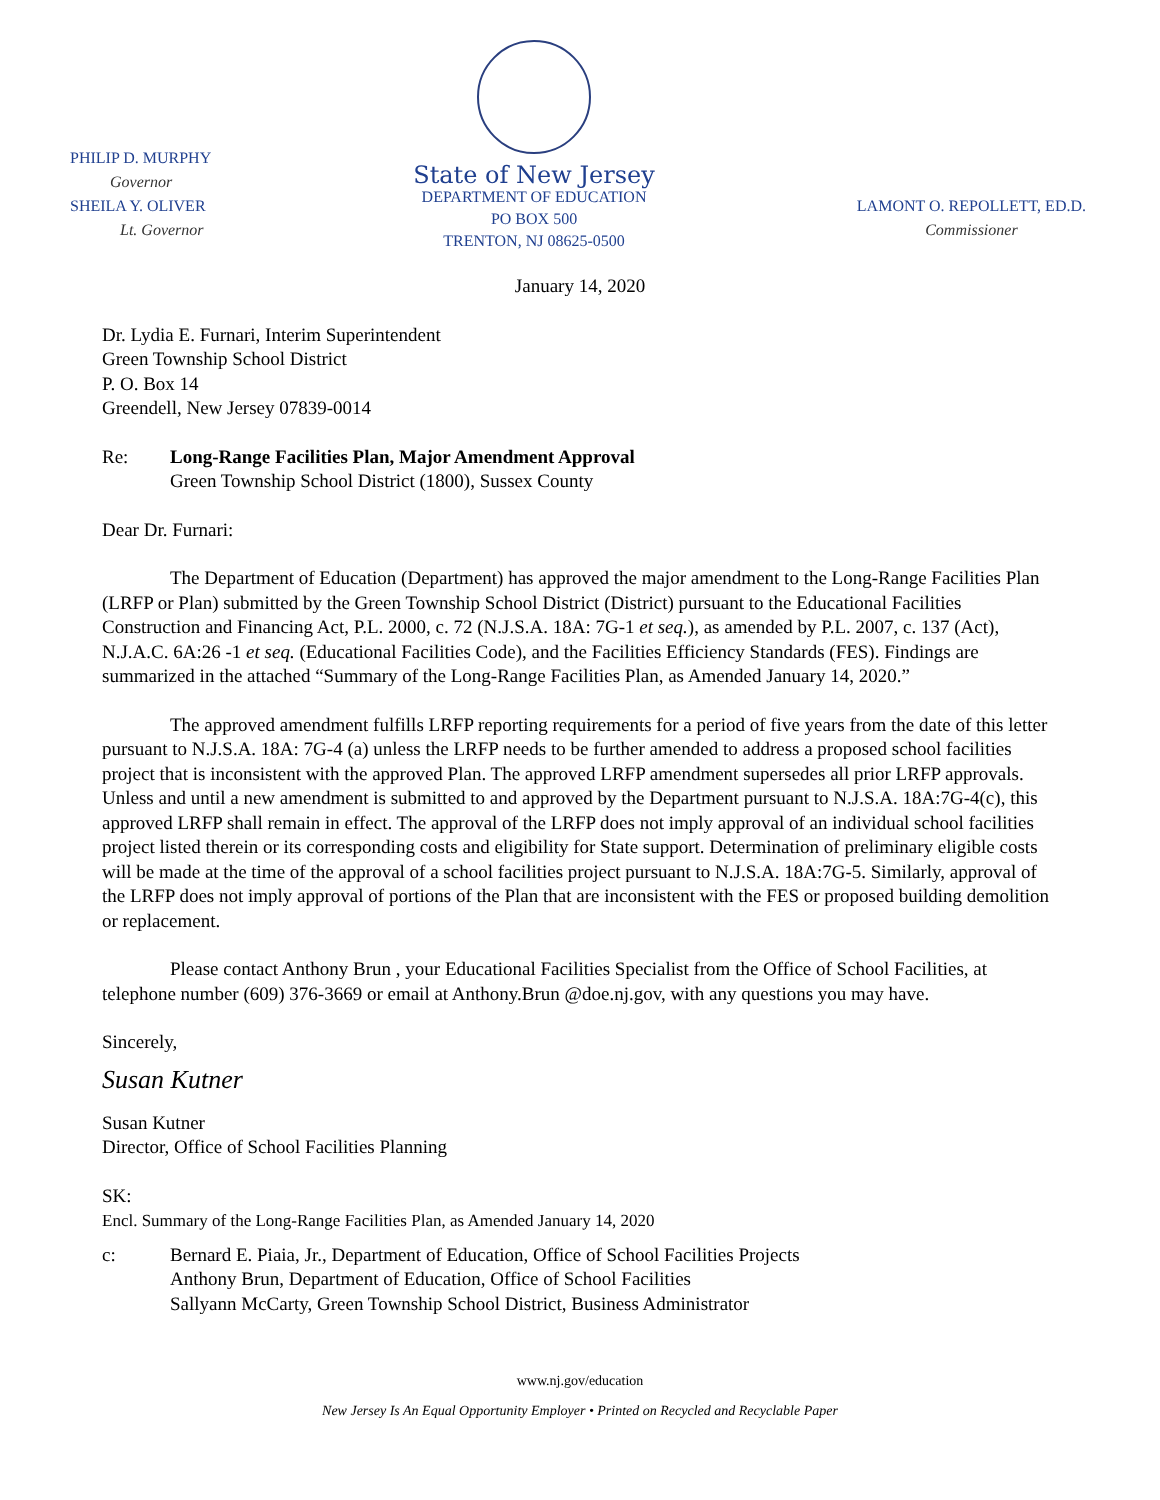PHILIP D. MURPHY
Governor
SHEILA Y. OLIVER
Lt. Governor
State of New Jersey
DEPARTMENT OF EDUCATION
PO BOX 500
TRENTON, NJ 08625-0500
LAMONT O. REPOLLETT, ED.D.
Commissioner
January 14, 2020
Dr. Lydia E. Furnari, Interim Superintendent
Green Township School District
P. O. Box 14
Greendell, New Jersey 07839-0014
Re: Long-Range Facilities Plan, Major Amendment Approval
Green Township School District (1800), Sussex County
Dear Dr. Furnari:
The Department of Education (Department) has approved the major amendment to the Long-Range Facilities Plan (LRFP or Plan) submitted by the Green Township School District (District) pursuant to the Educational Facilities Construction and Financing Act, P.L. 2000, c. 72 (N.J.S.A. 18A: 7G-1 et seq.), as amended by P.L. 2007, c. 137 (Act), N.J.A.C. 6A:26 -1 et seq. (Educational Facilities Code), and the Facilities Efficiency Standards (FES). Findings are summarized in the attached “Summary of the Long-Range Facilities Plan, as Amended January 14, 2020.”
The approved amendment fulfills LRFP reporting requirements for a period of five years from the date of this letter pursuant to N.J.S.A. 18A: 7G-4 (a) unless the LRFP needs to be further amended to address a proposed school facilities project that is inconsistent with the approved Plan. The approved LRFP amendment supersedes all prior LRFP approvals. Unless and until a new amendment is submitted to and approved by the Department pursuant to N.J.S.A. 18A:7G-4(c), this approved LRFP shall remain in effect. The approval of the LRFP does not imply approval of an individual school facilities project listed therein or its corresponding costs and eligibility for State support. Determination of preliminary eligible costs will be made at the time of the approval of a school facilities project pursuant to N.J.S.A. 18A:7G-5. Similarly, approval of the LRFP does not imply approval of portions of the Plan that are inconsistent with the FES or proposed building demolition or replacement.
Please contact Anthony Brun , your Educational Facilities Specialist from the Office of School Facilities, at telephone number (609) 376-3669 or email at Anthony.Brun @doe.nj.gov, with any questions you may have.
Sincerely,
Susan Kutner
Susan Kutner
Director, Office of School Facilities Planning
SK:
Encl. Summary of the Long-Range Facilities Plan, as Amended January 14, 2020
c: Bernard E. Piaia, Jr., Department of Education, Office of School Facilities Projects
Anthony Brun, Department of Education, Office of School Facilities
Sallyann McCarty, Green Township School District, Business Administrator
www.nj.gov/education
New Jersey Is An Equal Opportunity Employer • Printed on Recycled and Recyclable Paper